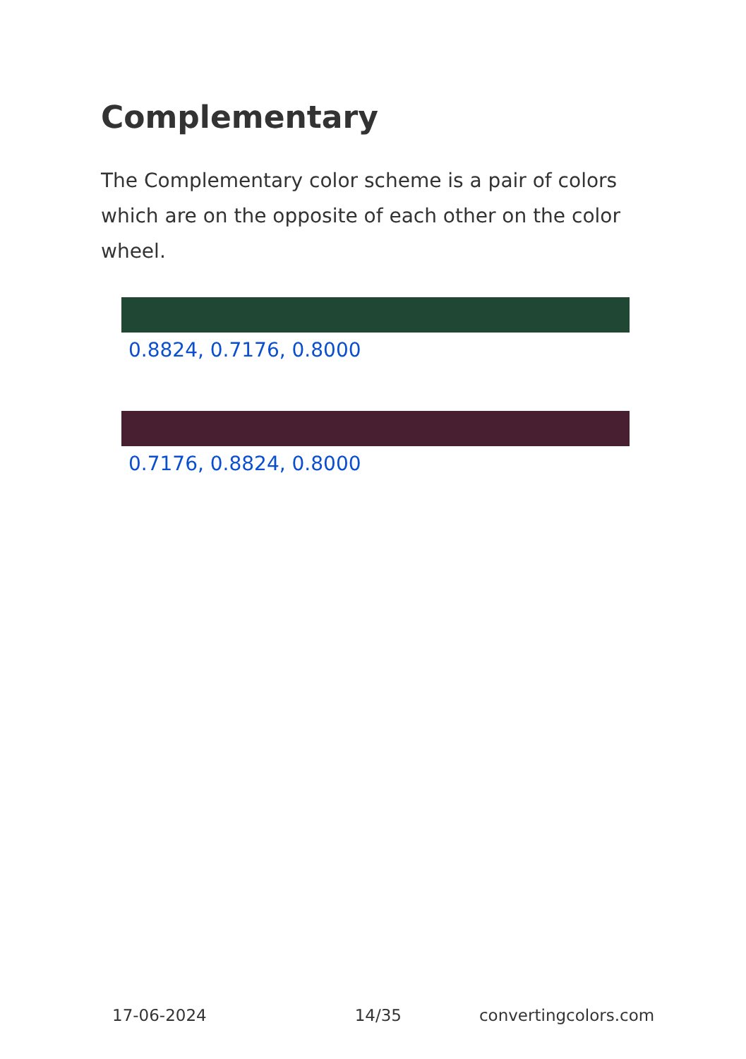Complementary
The Complementary color scheme is a pair of colors which are on the opposite of each other on the color wheel.
0.8824, 0.7176, 0.8000
0.7176, 0.8824, 0.8000
17-06-2024 14/35 convertingcolors.com